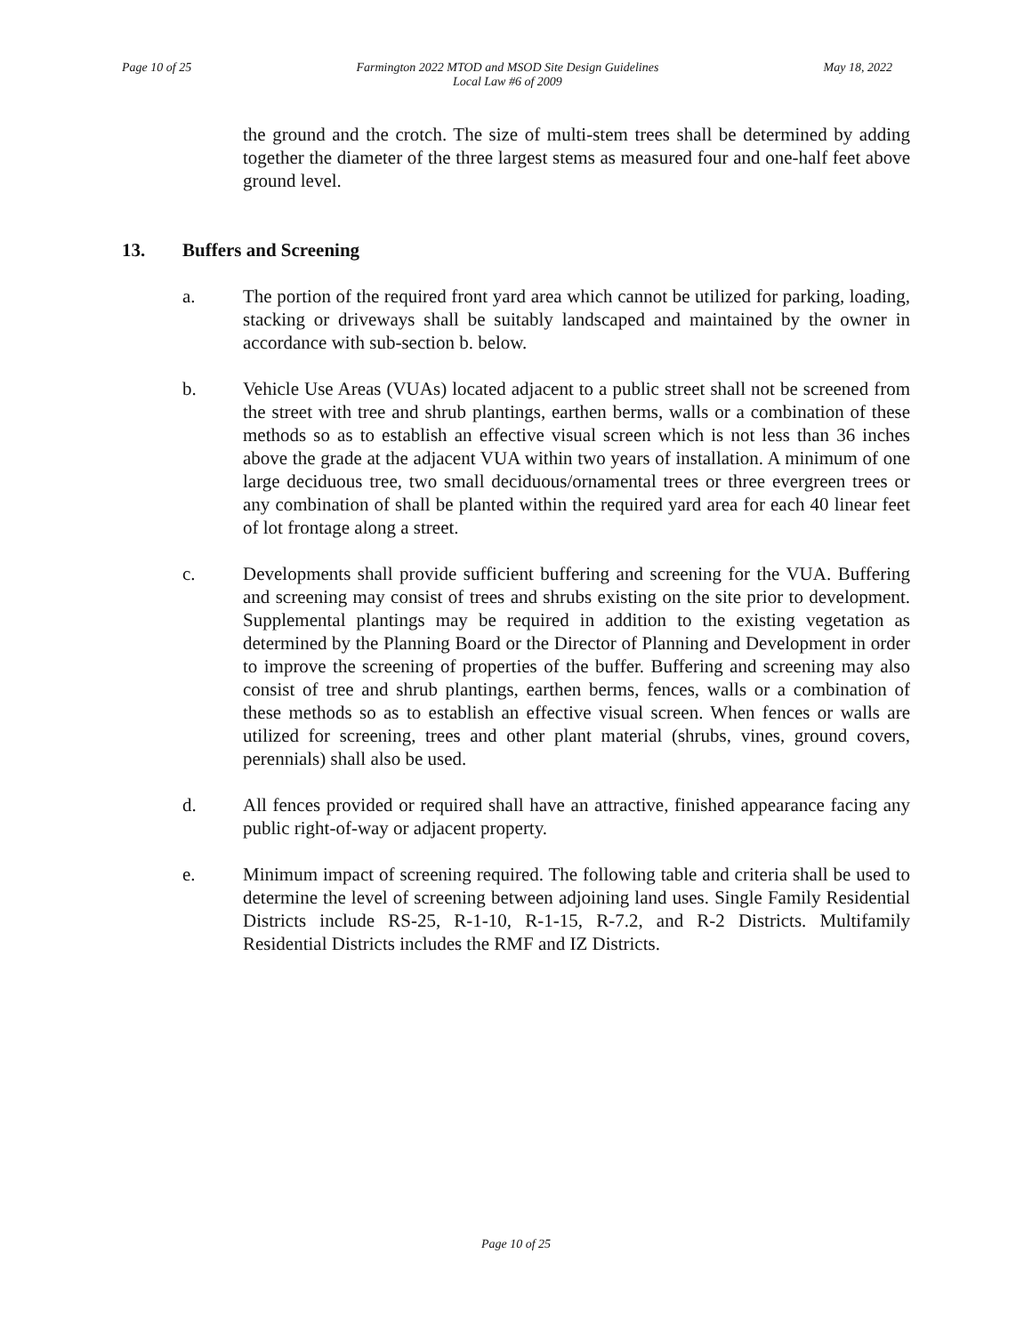Page 10 of 25 Farmington 2022 MTOD and MSOD Site Design Guidelines
Local Law #6 of 2009
May 18, 2022
the ground and the crotch. The size of multi-stem trees shall be determined by adding together the diameter of the three largest stems as measured four and one-half feet above ground level.
13. Buffers and Screening
a. The portion of the required front yard area which cannot be utilized for parking, loading, stacking or driveways shall be suitably landscaped and maintained by the owner in accordance with sub-section b. below.
b. Vehicle Use Areas (VUAs) located adjacent to a public street shall not be screened from the street with tree and shrub plantings, earthen berms, walls or a combination of these methods so as to establish an effective visual screen which is not less than 36 inches above the grade at the adjacent VUA within two years of installation. A minimum of one large deciduous tree, two small deciduous/ornamental trees or three evergreen trees or any combination of shall be planted within the required yard area for each 40 linear feet of lot frontage along a street.
c. Developments shall provide sufficient buffering and screening for the VUA. Buffering and screening may consist of trees and shrubs existing on the site prior to development. Supplemental plantings may be required in addition to the existing vegetation as determined by the Planning Board or the Director of Planning and Development in order to improve the screening of properties of the buffer. Buffering and screening may also consist of tree and shrub plantings, earthen berms, fences, walls or a combination of these methods so as to establish an effective visual screen. When fences or walls are utilized for screening, trees and other plant material (shrubs, vines, ground covers, perennials) shall also be used.
d. All fences provided or required shall have an attractive, finished appearance facing any public right-of-way or adjacent property.
e. Minimum impact of screening required. The following table and criteria shall be used to determine the level of screening between adjoining land uses. Single Family Residential Districts include RS-25, R-1-10, R-1-15, R-7.2, and R-2 Districts. Multifamily Residential Districts includes the RMF and IZ Districts.
Page 10 of 25